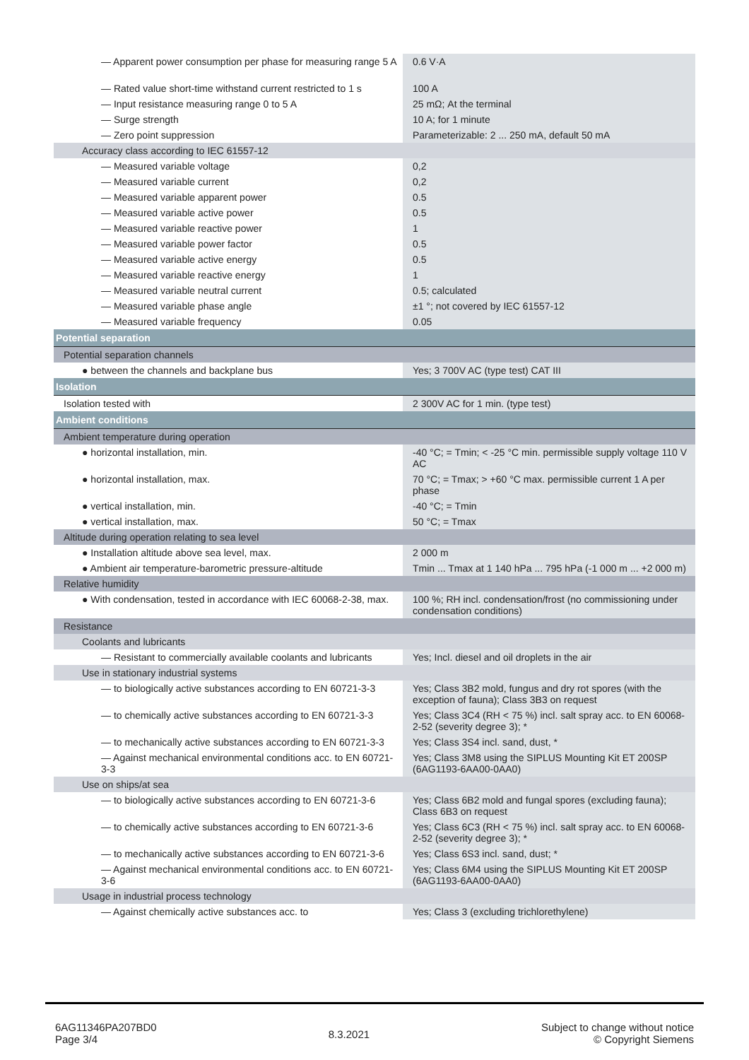| — Apparent power consumption per phase for measuring range 5 A | 0.6 V·A |
| — Rated value short-time withstand current restricted to 1 s | 100 A |
| — Input resistance measuring range 0 to 5 A | 25 mΩ; At the terminal |
| — Surge strength | 10 A; for 1 minute |
| — Zero point suppression | Parameterizable: 2 ... 250 mA, default 50 mA |
| Accuracy class according to IEC 61557-12 | |
| — Measured variable voltage | 0,2 |
| — Measured variable current | 0,2 |
| — Measured variable apparent power | 0.5 |
| — Measured variable active power | 0.5 |
| — Measured variable reactive power | 1 |
| — Measured variable power factor | 0.5 |
| — Measured variable active energy | 0.5 |
| — Measured variable reactive energy | 1 |
| — Measured variable neutral current | 0.5; calculated |
| — Measured variable phase angle | ±1 °; not covered by IEC 61557-12 |
| — Measured variable frequency | 0.05 |
| Potential separation | |
| Potential separation channels | |
| ● between the channels and backplane bus | Yes; 3 700V AC (type test) CAT III |
| Isolation | |
| Isolation tested with | 2 300V AC for 1 min. (type test) |
| Ambient conditions | |
| Ambient temperature during operation | |
| ● horizontal installation, min. | -40 °C; = Tmin; < -25 °C min. permissible supply voltage 110 V AC |
| ● horizontal installation, max. | 70 °C; = Tmax; > +60 °C max. permissible current 1 A per phase |
| ● vertical installation, min. | -40 °C; = Tmin |
| ● vertical installation, max. | 50 °C; = Tmax |
| Altitude during operation relating to sea level | |
| ● Installation altitude above sea level, max. | 2 000 m |
| ● Ambient air temperature-barometric pressure-altitude | Tmin ... Tmax at 1 140 hPa ... 795 hPa (-1 000 m ... +2 000 m) |
| Relative humidity | |
| ● With condensation, tested in accordance with IEC 60068-2-38, max. | 100 %; RH incl. condensation/frost (no commissioning under condensation conditions) |
| Resistance | |
| Coolants and lubricants | |
| — Resistant to commercially available coolants and lubricants | Yes; Incl. diesel and oil droplets in the air |
| Use in stationary industrial systems | |
| — to biologically active substances according to EN 60721-3-3 | Yes; Class 3B2 mold, fungus and dry rot spores (with the exception of fauna); Class 3B3 on request |
| — to chemically active substances according to EN 60721-3-3 | Yes; Class 3C4 (RH < 75 %) incl. salt spray acc. to EN 60068-2-52 (severity degree 3); * |
| — to mechanically active substances according to EN 60721-3-3 | Yes; Class 3S4 incl. sand, dust, * |
| — Against mechanical environmental conditions acc. to EN 60721-3-3 | Yes; Class 3M8 using the SIPLUS Mounting Kit ET 200SP (6AG1193-6AA00-0AA0) |
| Use on ships/at sea | |
| — to biologically active substances according to EN 60721-3-6 | Yes; Class 6B2 mold and fungal spores (excluding fauna); Class 6B3 on request |
| — to chemically active substances according to EN 60721-3-6 | Yes; Class 6C3 (RH < 75 %) incl. salt spray acc. to EN 60068-2-52 (severity degree 3); * |
| — to mechanically active substances according to EN 60721-3-6 | Yes; Class 6S3 incl. sand, dust; * |
| — Against mechanical environmental conditions acc. to EN 60721-3-6 | Yes; Class 6M4 using the SIPLUS Mounting Kit ET 200SP (6AG1193-6AA00-0AA0) |
| Usage in industrial process technology | |
| — Against chemically active substances acc. to | Yes; Class 3 (excluding trichlorethylene) |
6AG11346PA207BD0
Page 3/4
8.3.2021
Subject to change without notice
© Copyright Siemens